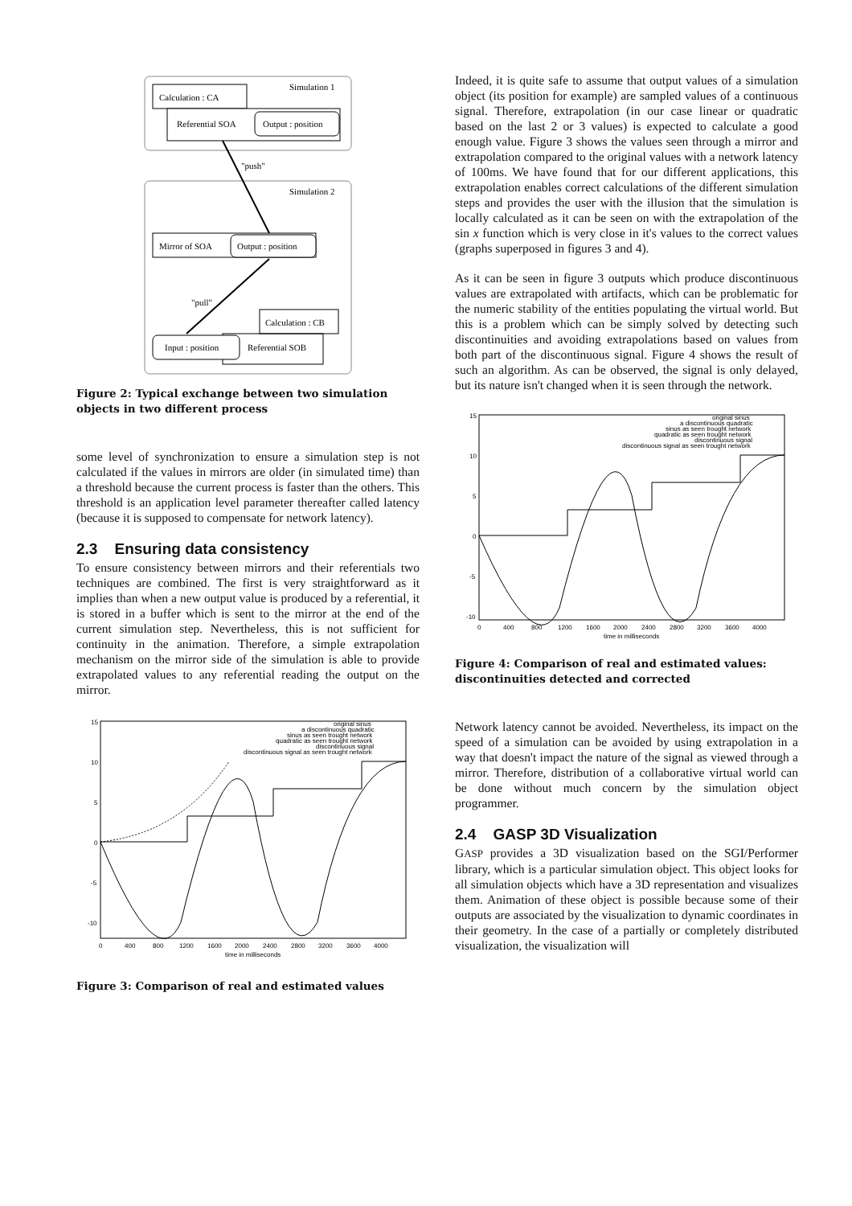Simulation 1
Calculation : CA
Referential SOA
Output : position
"push"
Simulation 2
Mirror of SOA
Output : position
"pull"
Calculation : CB
Referential SOB
Input : position
Figure 2: Typical exchange between two simulation objects in two different process
some level of synchronization to ensure a simulation step is not calculated if the values in mirrors are older (in simulated time) than a threshold because the current process is faster than the others. This threshold is an application level parameter thereafter called latency (because it is supposed to compensate for network latency).
2.3 Ensuring data consistency
To ensure consistency between mirrors and their referentials two techniques are combined. The first is very straightforward as it implies than when a new output value is produced by a referential, it is stored in a buffer which is sent to the mirror at the end of the current simulation step. Nevertheless, this is not sufficient for continuity in the animation. Therefore, a simple extrapolation mechanism on the mirror side of the simulation is able to provide extrapolated values to any referential reading the output on the mirror.
original sinus
a discontinuous quadratic
sinus as seen trought network
quadratic as seen trought network
discontinuous signal
discontinuous signal as seen trought network
15
10
5
0
-5
-10
0
400
800
1200
1600
2000
2400
2800
3200
3600
4000
time in milliseconds
Figure 3: Comparison of real and estimated values
Indeed, it is quite safe to assume that output values of a simulation object (its position for example) are sampled values of a continuous signal. Therefore, extrapolation (in our case linear or quadratic based on the last 2 or 3 values) is expected to calculate a good enough value. Figure 3 shows the values seen through a mirror and extrapolation compared to the original values with a network latency of 100ms. We have found that for our different applications, this extrapolation enables correct calculations of the different simulation steps and provides the user with the illusion that the simulation is locally calculated as it can be seen on with the extrapolation of the sin x function which is very close in it's values to the correct values (graphs superposed in figures 3 and 4).
As it can be seen in figure 3 outputs which produce discontinuous values are extrapolated with artifacts, which can be problematic for the numeric stability of the entities populating the virtual world. But this is a problem which can be simply solved by detecting such discontinuities and avoiding extrapolations based on values from both part of the discontinuous signal. Figure 4 shows the result of such an algorithm. As can be observed, the signal is only delayed, but its nature isn't changed when it is seen through the network.
original sinus
a discontinuous quadratic
sinus as seen trought network
quadratic as seen trought network
discontinuous signal
discontinuous signal as seen trought network
15
10
5
0
-5
-10
0
400
800
1200
1600
2000
2400
2800
3200
3600
4000
time in milliseconds
Figure 4: Comparison of real and estimated values: discontinuities detected and corrected
Network latency cannot be avoided. Nevertheless, its impact on the speed of a simulation can be avoided by using extrapolation in a way that doesn't impact the nature of the signal as viewed through a mirror. Therefore, distribution of a collaborative virtual world can be done without much concern by the simulation object programmer.
2.4 GASP 3D Visualization
GASP provides a 3D visualization based on the SGI/Performer library, which is a particular simulation object. This object looks for all simulation objects which have a 3D representation and visualizes them. Animation of these object is possible because some of their outputs are associated by the visualization to dynamic coordinates in their geometry. In the case of a partially or completely distributed visualization, the visualization will